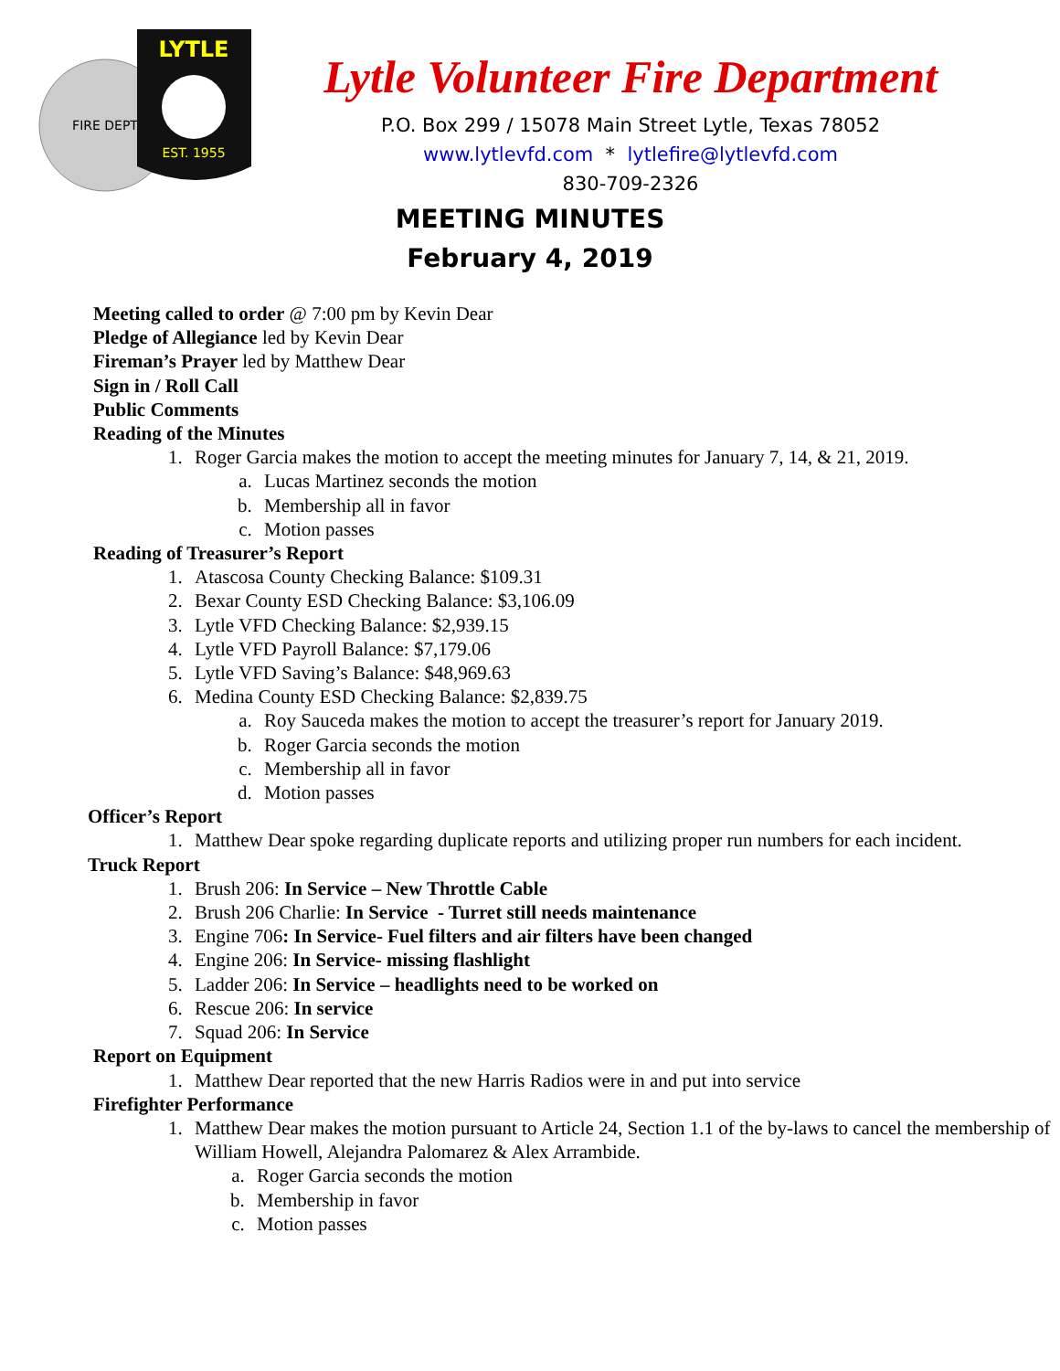FIRE DEPT
LYTLE
EST. 1955
Lytle Volunteer Fire Department
P.O. Box 299 / 15078 Main Street Lytle, Texas 78052
www.lytlevfd.com * lytlefire@lytlevfd.com
830-709-2326
MEETING MINUTES
February 4, 2019
Meeting called to order @ 7:00 pm by Kevin Dear
Pledge of Allegiance led by Kevin Dear
Fireman’s Prayer led by Matthew Dear
Sign in / Roll Call
Public Comments
Reading of the Minutes
1. Roger Garcia makes the motion to accept the meeting minutes for January 7, 14, & 21, 2019.
a. Lucas Martinez seconds the motion
b. Membership all in favor
c. Motion passes
Reading of Treasurer’s Report
1. Atascosa County Checking Balance: $109.31
2. Bexar County ESD Checking Balance: $3,106.09
3. Lytle VFD Checking Balance: $2,939.15
4. Lytle VFD Payroll Balance: $7,179.06
5. Lytle VFD Saving’s Balance: $48,969.63
6. Medina County ESD Checking Balance: $2,839.75
a. Roy Sauceda makes the motion to accept the treasurer’s report for January 2019.
b. Roger Garcia seconds the motion
c. Membership all in favor
d. Motion passes
Officer’s Report
1. Matthew Dear spoke regarding duplicate reports and utilizing proper run numbers for each incident.
Truck Report
1. Brush 206: In Service – New Throttle Cable
2. Brush 206 Charlie: In Service - Turret still needs maintenance
3. Engine 706: In Service- Fuel filters and air filters have been changed
4. Engine 206: In Service- missing flashlight
5. Ladder 206: In Service – headlights need to be worked on
6. Rescue 206: In service
7. Squad 206: In Service
Report on Equipment
1. Matthew Dear reported that the new Harris Radios were in and put into service
Firefighter Performance
1. Matthew Dear makes the motion pursuant to Article 24, Section 1.1 of the by-laws to cancel the membership of William Howell, Alejandra Palomarez & Alex Arrambide.
a. Roger Garcia seconds the motion
b. Membership in favor
c. Motion passes